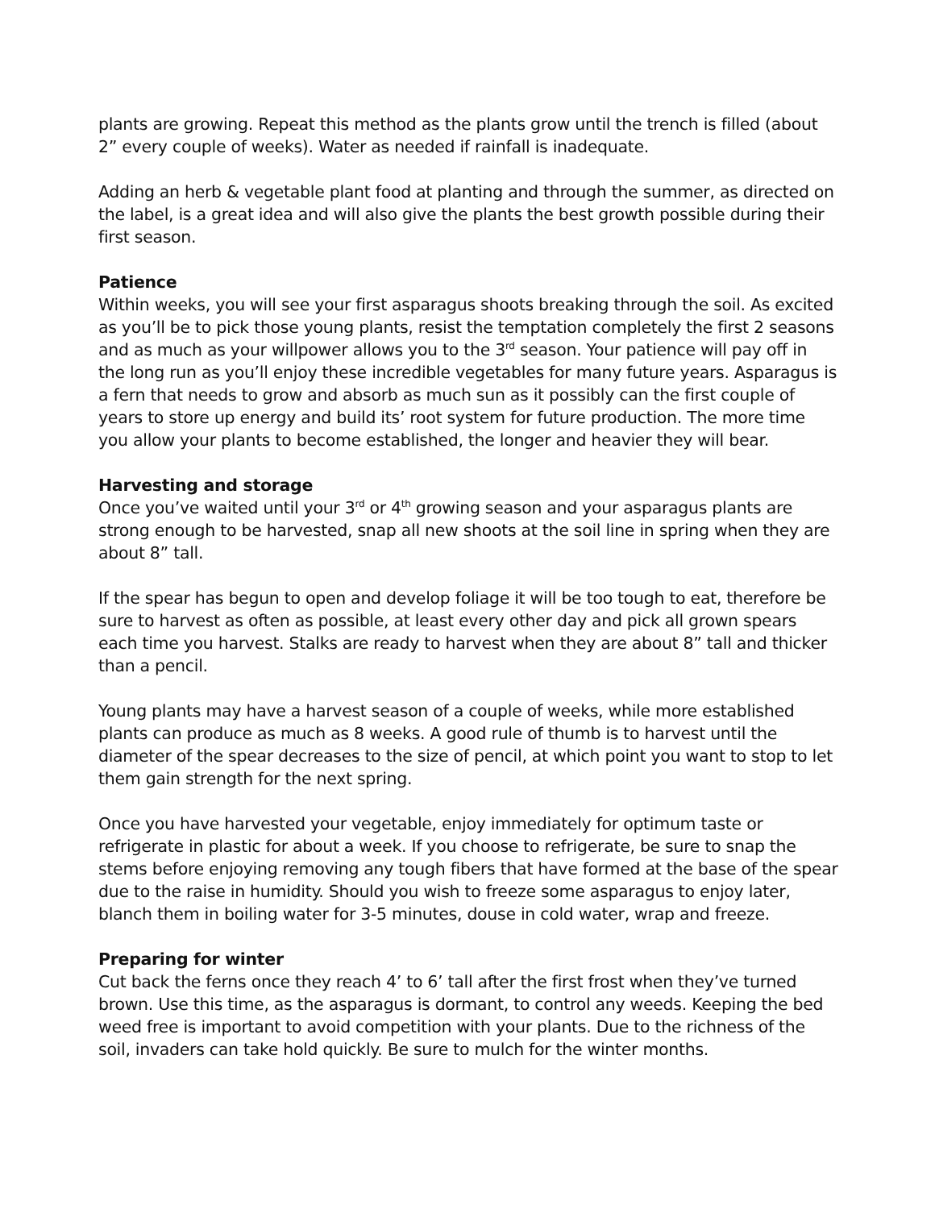plants are growing. Repeat this method as the plants grow until the trench is filled (about 2” every couple of weeks). Water as needed if rainfall is inadequate.
Adding an herb & vegetable plant food at planting and through the summer, as directed on the label, is a great idea and will also give the plants the best growth possible during their first season.
Patience
Within weeks, you will see your first asparagus shoots breaking through the soil. As excited as you’ll be to pick those young plants, resist the temptation completely the first 2 seasons and as much as your willpower allows you to the 3<sup>rd</sup> season. Your patience will pay off in the long run as you’ll enjoy these incredible vegetables for many future years. Asparagus is a fern that needs to grow and absorb as much sun as it possibly can the first couple of years to store up energy and build its’ root system for future production. The more time you allow your plants to become established, the longer and heavier they will bear.
Harvesting and storage
Once you’ve waited until your 3<sup>rd</sup> or 4<sup>th</sup> growing season and your asparagus plants are strong enough to be harvested, snap all new shoots at the soil line in spring when they are about 8” tall.
If the spear has begun to open and develop foliage it will be too tough to eat, therefore be sure to harvest as often as possible, at least every other day and pick all grown spears each time you harvest. Stalks are ready to harvest when they are about 8” tall and thicker than a pencil.
Young plants may have a harvest season of a couple of weeks, while more established plants can produce as much as 8 weeks. A good rule of thumb is to harvest until the diameter of the spear decreases to the size of pencil, at which point you want to stop to let them gain strength for the next spring.
Once you have harvested your vegetable, enjoy immediately for optimum taste or refrigerate in plastic for about a week. If you choose to refrigerate, be sure to snap the stems before enjoying removing any tough fibers that have formed at the base of the spear due to the raise in humidity. Should you wish to freeze some asparagus to enjoy later, blanch them in boiling water for 3-5 minutes, douse in cold water, wrap and freeze.
Preparing for winter
Cut back the ferns once they reach 4’ to 6’ tall after the first frost when they’ve turned brown. Use this time, as the asparagus is dormant, to control any weeds. Keeping the bed weed free is important to avoid competition with your plants. Due to the richness of the soil, invaders can take hold quickly. Be sure to mulch for the winter months.